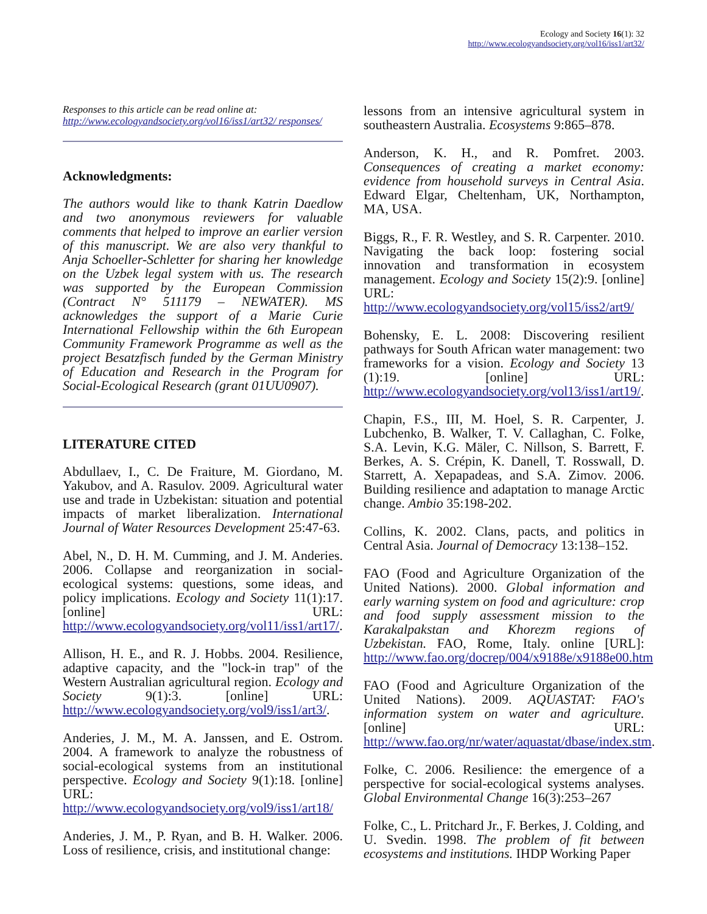Ecology and Society 16(1): 32
http://www.ecologyandsociety.org/vol16/iss1/art32/
Responses to this article can be read online at:
http://www.ecologyandsociety.org/vol16/iss1/art32/ responses/
Acknowledgments:
The authors would like to thank Katrin Daedlow and two anonymous reviewers for valuable comments that helped to improve an earlier version of this manuscript. We are also very thankful to Anja Schoeller-Schletter for sharing her knowledge on the Uzbek legal system with us. The research was supported by the European Commission (Contract N° 511179 – NEWATER). MS acknowledges the support of a Marie Curie International Fellowship within the 6th European Community Framework Programme as well as the project Besatzfisch funded by the German Ministry of Education and Research in the Program for Social-Ecological Research (grant 01UU0907).
LITERATURE CITED
Abdullaev, I., C. De Fraiture, M. Giordano, M. Yakubov, and A. Rasulov. 2009. Agricultural water use and trade in Uzbekistan: situation and potential impacts of market liberalization. International Journal of Water Resources Development 25:47-63.
Abel, N., D. H. M. Cumming, and J. M. Anderies. 2006. Collapse and reorganization in social-ecological systems: questions, some ideas, and policy implications. Ecology and Society 11(1):17. [online] URL: http://www.ecologyandsociety.org/vol11/iss1/art17/.
Allison, H. E., and R. J. Hobbs. 2004. Resilience, adaptive capacity, and the "lock-in trap" of the Western Australian agricultural region. Ecology and Society 9(1):3. [online] URL: http://www.ecologyandsociety.org/vol9/iss1/art3/.
Anderies, J. M., M. A. Janssen, and E. Ostrom. 2004. A framework to analyze the robustness of social-ecological systems from an institutional perspective. Ecology and Society 9(1):18. [online] URL: http://www.ecologyandsociety.org/vol9/iss1/art18/
Anderies, J. M., P. Ryan, and B. H. Walker. 2006. Loss of resilience, crisis, and institutional change:
lessons from an intensive agricultural system in southeastern Australia. Ecosystems 9:865–878.
Anderson, K. H., and R. Pomfret. 2003. Consequences of creating a market economy: evidence from household surveys in Central Asia. Edward Elgar, Cheltenham, UK, Northampton, MA, USA.
Biggs, R., F. R. Westley, and S. R. Carpenter. 2010. Navigating the back loop: fostering social innovation and transformation in ecosystem management. Ecology and Society 15(2):9. [online] URL: http://www.ecologyandsociety.org/vol15/iss2/art9/
Bohensky, E. L. 2008: Discovering resilient pathways for South African water management: two frameworks for a vision. Ecology and Society 13 (1):19. [online] URL: http://www.ecologyandsociety.org/vol13/iss1/art19/.
Chapin, F.S., III, M. Hoel, S. R. Carpenter, J. Lubchenko, B. Walker, T. V. Callaghan, C. Folke, S.A. Levin, K.G. Mäler, C. Nillson, S. Barrett, F. Berkes, A. S. Crépin, K. Danell, T. Rosswall, D. Starrett, A. Xepapadeas, and S.A. Zimov. 2006. Building resilience and adaptation to manage Arctic change. Ambio 35:198-202.
Collins, K. 2002. Clans, pacts, and politics in Central Asia. Journal of Democracy 13:138–152.
FAO (Food and Agriculture Organization of the United Nations). 2000. Global information and early warning system on food and agriculture: crop and food supply assessment mission to the Karakalpakstan and Khorezm regions of Uzbekistan. FAO, Rome, Italy. online [URL]: http://www.fao.org/docrep/004/x9188e/x9188e00.htm
FAO (Food and Agriculture Organization of the United Nations). 2009. AQUASTAT: FAO's information system on water and agriculture. [online] URL: http://www.fao.org/nr/water/aquastat/dbase/index.stm.
Folke, C. 2006. Resilience: the emergence of a perspective for social-ecological systems analyses. Global Environmental Change 16(3):253–267
Folke, C., L. Pritchard Jr., F. Berkes, J. Colding, and U. Svedin. 1998. The problem of fit between ecosystems and institutions. IHDP Working Paper